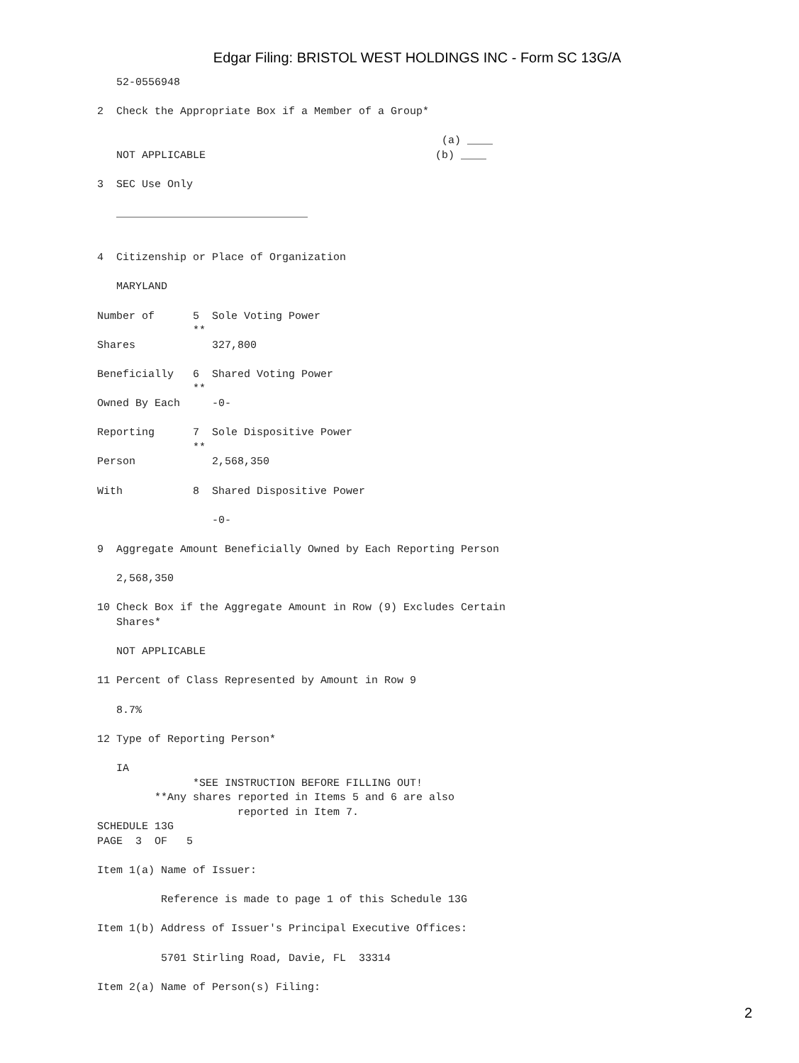Edgar Filing: BRISTOL WEST HOLDINGS INC - Form SC 13G/A
   52-0556948

2  Check the Appropriate Box if a Member of a Group*

                                                      (a) ____
   NOT APPLICABLE                                    (b) ____

3  SEC Use Only

   ______________________________


4  Citizenship or Place of Organization

   MARYLAND

Number of      5  Sole Voting Power
               **
Shares            327,800

Beneficially   6  Shared Voting Power
               **
Owned By Each     -0-

Reporting      7  Sole Dispositive Power
               **
Person            2,568,350

With           8  Shared Dispositive Power

                  -0-

9  Aggregate Amount Beneficially Owned by Each Reporting Person

   2,568,350

10 Check Box if the Aggregate Amount in Row (9) Excludes Certain
   Shares*

   NOT APPLICABLE

11 Percent of Class Represented by Amount in Row 9

   8.7%

12 Type of Reporting Person*

   IA
               *SEE INSTRUCTION BEFORE FILLING OUT!
         **Any shares reported in Items 5 and 6 are also
                      reported in Item 7.
SCHEDULE 13G
PAGE  3  OF   5

Item 1(a) Name of Issuer:

          Reference is made to page 1 of this Schedule 13G

Item 1(b) Address of Issuer's Principal Executive Offices:

          5701 Stirling Road, Davie, FL  33314

Item 2(a) Name of Person(s) Filing:
2